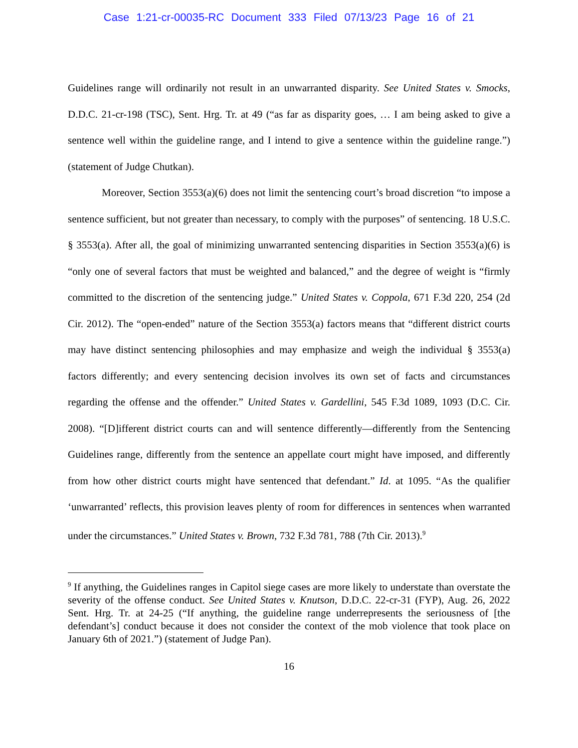Case 1:21-cr-00035-RC Document 333 Filed 07/13/23 Page 16 of 21
Guidelines range will ordinarily not result in an unwarranted disparity. See United States v. Smocks, D.D.C. 21-cr-198 (TSC), Sent. Hrg. Tr. at 49 (“as far as disparity goes, … I am being asked to give a sentence well within the guideline range, and I intend to give a sentence within the guideline range.”) (statement of Judge Chutkan).
Moreover, Section 3553(a)(6) does not limit the sentencing court’s broad discretion “to impose a sentence sufficient, but not greater than necessary, to comply with the purposes” of sentencing. 18 U.S.C. § 3553(a). After all, the goal of minimizing unwarranted sentencing disparities in Section 3553(a)(6) is “only one of several factors that must be weighted and balanced,” and the degree of weight is “firmly committed to the discretion of the sentencing judge.” United States v. Coppola, 671 F.3d 220, 254 (2d Cir. 2012). The “open-ended” nature of the Section 3553(a) factors means that “different district courts may have distinct sentencing philosophies and may emphasize and weigh the individual § 3553(a) factors differently; and every sentencing decision involves its own set of facts and circumstances regarding the offense and the offender.” United States v. Gardellini, 545 F.3d 1089, 1093 (D.C. Cir. 2008). “[D]ifferent district courts can and will sentence differently—differently from the Sentencing Guidelines range, differently from the sentence an appellate court might have imposed, and differently from how other district courts might have sentenced that defendant.” Id. at 1095. “As the qualifier ‘unwarranted’ reflects, this provision leaves plenty of room for differences in sentences when warranted under the circumstances.” United States v. Brown, 732 F.3d 781, 788 (7th Cir. 2013).<sup>9</sup>
<sup>9</sup> If anything, the Guidelines ranges in Capitol siege cases are more likely to understate than overstate the severity of the offense conduct. See United States v. Knutson, D.D.C. 22-cr-31 (FYP), Aug. 26, 2022 Sent. Hrg. Tr. at 24-25 (“If anything, the guideline range underrepresents the seriousness of [the defendant’s] conduct because it does not consider the context of the mob violence that took place on January 6th of 2021.”) (statement of Judge Pan).
16